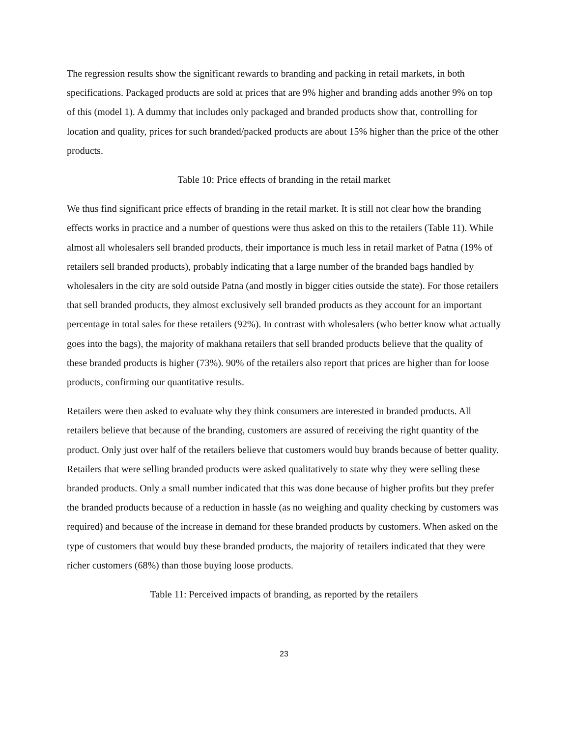The regression results show the significant rewards to branding and packing in retail markets, in both specifications. Packaged products are sold at prices that are 9% higher and branding adds another 9% on top of this (model 1). A dummy that includes only packaged and branded products show that, controlling for location and quality, prices for such branded/packed products are about 15% higher than the price of the other products.
Table 10: Price effects of branding in the retail market
We thus find significant price effects of branding in the retail market. It is still not clear how the branding effects works in practice and a number of questions were thus asked on this to the retailers (Table 11). While almost all wholesalers sell branded products, their importance is much less in retail market of Patna (19% of retailers sell branded products), probably indicating that a large number of the branded bags handled by wholesalers in the city are sold outside Patna (and mostly in bigger cities outside the state). For those retailers that sell branded products, they almost exclusively sell branded products as they account for an important percentage in total sales for these retailers (92%). In contrast with wholesalers (who better know what actually goes into the bags), the majority of makhana retailers that sell branded products believe that the quality of these branded products is higher (73%). 90% of the retailers also report that prices are higher than for loose products, confirming our quantitative results.
Retailers were then asked to evaluate why they think consumers are interested in branded products. All retailers believe that because of the branding, customers are assured of receiving the right quantity of the product. Only just over half of the retailers believe that customers would buy brands because of better quality. Retailers that were selling branded products were asked qualitatively to state why they were selling these branded products. Only a small number indicated that this was done because of higher profits but they prefer the branded products because of a reduction in hassle (as no weighing and quality checking by customers was required) and because of the increase in demand for these branded products by customers. When asked on the type of customers that would buy these branded products, the majority of retailers indicated that they were richer customers (68%) than those buying loose products.
Table 11: Perceived impacts of branding, as reported by the retailers
23